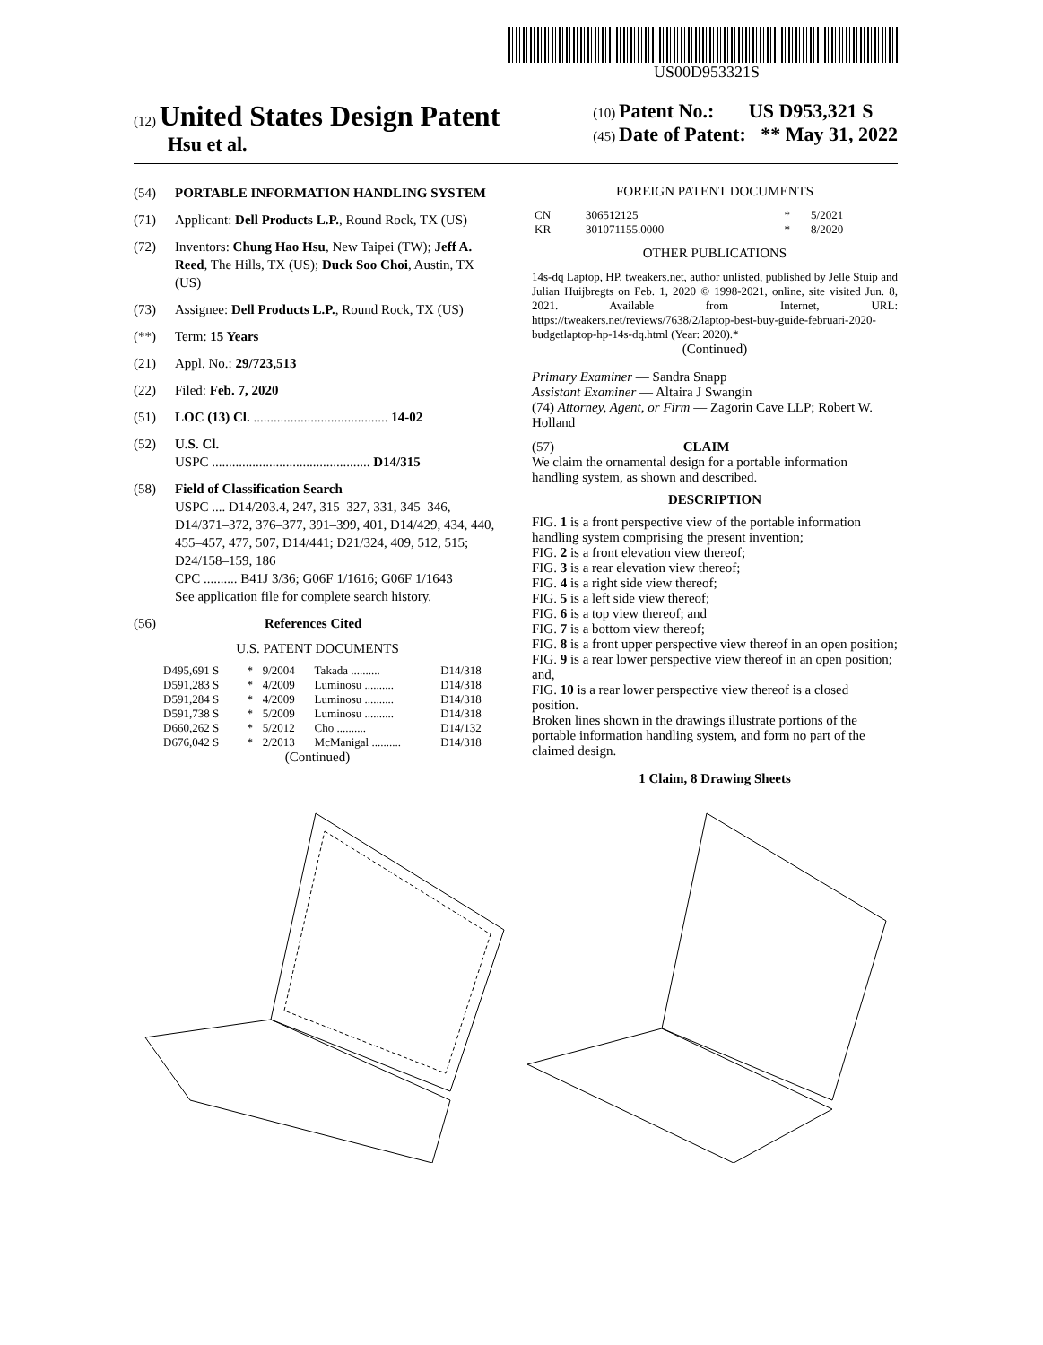US00D953321S
(12) United States Design Patent
Hsu et al.
(10) Patent No.: US D953,321 S
(45) Date of Patent: ** May 31, 2022
(54) PORTABLE INFORMATION HANDLING SYSTEM
(71) Applicant: Dell Products L.P., Round Rock, TX (US)
(72) Inventors: Chung Hao Hsu, New Taipei (TW); Jeff A. Reed, The Hills, TX (US); Duck Soo Choi, Austin, TX (US)
(73) Assignee: Dell Products L.P., Round Rock, TX (US)
(**) Term: 15 Years
(21) Appl. No.: 29/723,513
(22) Filed: Feb. 7, 2020
(51) LOC (13) Cl. ........................................ 14-02
(52) U.S. Cl.
USPC ............................................... D14/315
(58) Field of Classification Search
USPC .... D14/203.4, 247, 315–327, 331, 345–346, D14/371–372, 376–377, 391–399, 401, D14/429, 434, 440, 455–457, 477, 507, D14/441; D21/324, 409, 512, 515; D24/158–159, 186
CPC .......... B41J 3/36; G06F 1/1616; G06F 1/1643
See application file for complete search history.
(56) References Cited
U.S. PATENT DOCUMENTS
| D495,691 S | * | 9/2004 | Takada .......... | D14/318 |
| D591,283 S | * | 4/2009 | Luminosu .......... | D14/318 |
| D591,284 S | * | 4/2009 | Luminosu .......... | D14/318 |
| D591,738 S | * | 5/2009 | Luminosu .......... | D14/318 |
| D660,262 S | * | 5/2012 | Cho .......... | D14/132 |
| D676,042 S | * | 2/2013 | McManigal .......... | D14/318 |
(Continued)
FOREIGN PATENT DOCUMENTS
| CN | 306512125 | * | 5/2021 |
| KR | 301071155.0000 | * | 8/2020 |
OTHER PUBLICATIONS
14s-dq Laptop, HP, tweakers.net, author unlisted, published by Jelle Stuip and Julian Huijbregts on Feb. 1, 2020 © 1998-2021, online, site visited Jun. 8, 2021. Available from Internet, URL: https://tweakers.net/reviews/7638/2/laptop-best-buy-guide-februari-2020-budgetlaptop-hp-14s-dq.html (Year: 2020).*
(Continued)
Primary Examiner — Sandra Snapp
Assistant Examiner — Altaira J Swangin
(74) Attorney, Agent, or Firm — Zagorin Cave LLP; Robert W. Holland
(57) CLAIM
We claim the ornamental design for a portable information handling system, as shown and described.
DESCRIPTION
FIG. 1 is a front perspective view of the portable information handling system comprising the present invention;
FIG. 2 is a front elevation view thereof;
FIG. 3 is a rear elevation view thereof;
FIG. 4 is a right side view thereof;
FIG. 5 is a left side view thereof;
FIG. 6 is a top view thereof; and
FIG. 7 is a bottom view thereof;
FIG. 8 is a front upper perspective view thereof in an open position;
FIG. 9 is a rear lower perspective view thereof in an open position; and,
FIG. 10 is a rear lower perspective view thereof is a closed position.
Broken lines shown in the drawings illustrate portions of the portable information handling system, and form no part of the claimed design.
1 Claim, 8 Drawing Sheets